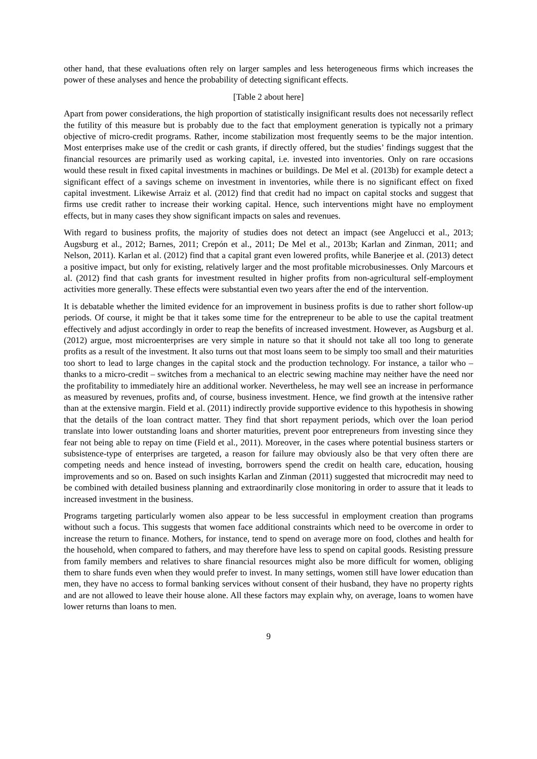other hand, that these evaluations often rely on larger samples and less heterogeneous firms which increases the power of these analyses and hence the probability of detecting significant effects.
[Table 2 about here]
Apart from power considerations, the high proportion of statistically insignificant results does not necessarily reflect the futility of this measure but is probably due to the fact that employment generation is typically not a primary objective of micro-credit programs. Rather, income stabilization most frequently seems to be the major intention. Most enterprises make use of the credit or cash grants, if directly offered, but the studies’ findings suggest that the financial resources are primarily used as working capital, i.e. invested into inventories. Only on rare occasions would these result in fixed capital investments in machines or buildings. De Mel et al. (2013b) for example detect a significant effect of a savings scheme on investment in inventories, while there is no significant effect on fixed capital investment. Likewise Arraiz et al. (2012) find that credit had no impact on capital stocks and suggest that firms use credit rather to increase their working capital. Hence, such interventions might have no employment effects, but in many cases they show significant impacts on sales and revenues.
With regard to business profits, the majority of studies does not detect an impact (see Angelucci et al., 2013; Augsburg et al., 2012; Barnes, 2011; Crepón et al., 2011; De Mel et al., 2013b; Karlan and Zinman, 2011; and Nelson, 2011). Karlan et al. (2012) find that a capital grant even lowered profits, while Banerjee et al. (2013) detect a positive impact, but only for existing, relatively larger and the most profitable microbusinesses. Only Marcours et al. (2012) find that cash grants for investment resulted in higher profits from non-agricultural self-employment activities more generally. These effects were substantial even two years after the end of the intervention.
It is debatable whether the limited evidence for an improvement in business profits is due to rather short follow-up periods. Of course, it might be that it takes some time for the entrepreneur to be able to use the capital treatment effectively and adjust accordingly in order to reap the benefits of increased investment. However, as Augsburg et al. (2012) argue, most microenterprises are very simple in nature so that it should not take all too long to generate profits as a result of the investment. It also turns out that most loans seem to be simply too small and their maturities too short to lead to large changes in the capital stock and the production technology. For instance, a tailor who – thanks to a micro-credit – switches from a mechanical to an electric sewing machine may neither have the need nor the profitability to immediately hire an additional worker. Nevertheless, he may well see an increase in performance as measured by revenues, profits and, of course, business investment. Hence, we find growth at the intensive rather than at the extensive margin. Field et al. (2011) indirectly provide supportive evidence to this hypothesis in showing that the details of the loan contract matter. They find that short repayment periods, which over the loan period translate into lower outstanding loans and shorter maturities, prevent poor entrepreneurs from investing since they fear not being able to repay on time (Field et al., 2011). Moreover, in the cases where potential business starters or subsistence-type of enterprises are targeted, a reason for failure may obviously also be that very often there are competing needs and hence instead of investing, borrowers spend the credit on health care, education, housing improvements and so on. Based on such insights Karlan and Zinman (2011) suggested that microcredit may need to be combined with detailed business planning and extraordinarily close monitoring in order to assure that it leads to increased investment in the business.
Programs targeting particularly women also appear to be less successful in employment creation than programs without such a focus. This suggests that women face additional constraints which need to be overcome in order to increase the return to finance. Mothers, for instance, tend to spend on average more on food, clothes and health for the household, when compared to fathers, and may therefore have less to spend on capital goods. Resisting pressure from family members and relatives to share financial resources might also be more difficult for women, obliging them to share funds even when they would prefer to invest. In many settings, women still have lower education than men, they have no access to formal banking services without consent of their husband, they have no property rights and are not allowed to leave their house alone. All these factors may explain why, on average, loans to women have lower returns than loans to men.
9